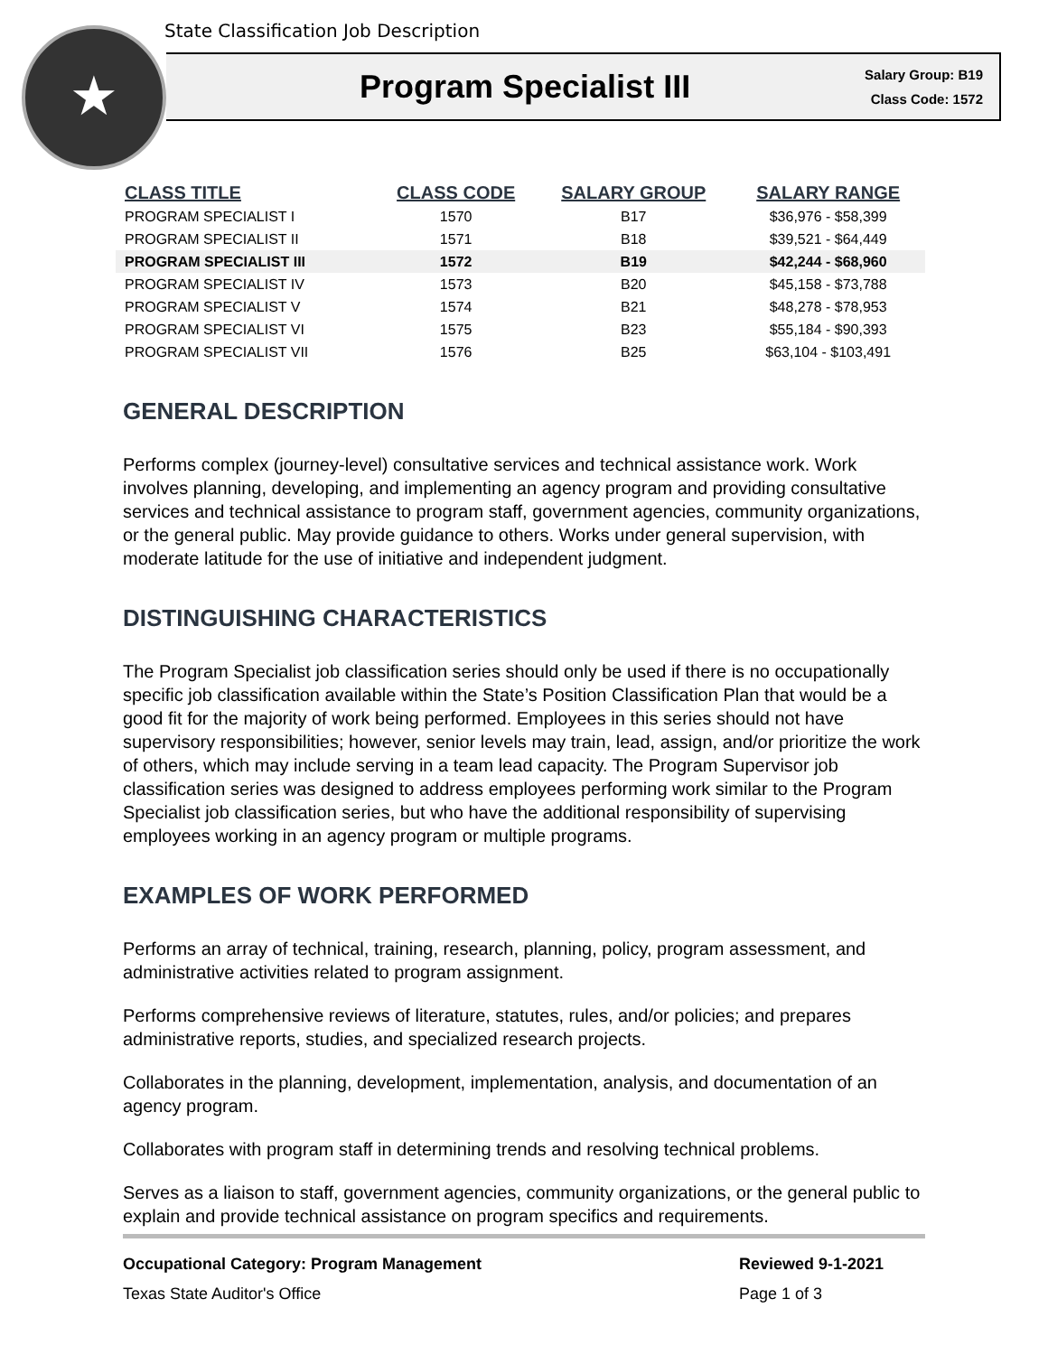State Classification Job Description
★
Program Specialist III
Salary Group: B19
Class Code: 1572
| CLASS TITLE | CLASS CODE | SALARY GROUP | SALARY RANGE |
| --- | --- | --- | --- |
| PROGRAM SPECIALIST I | 1570 | B17 | $36,976 - $58,399 |
| PROGRAM SPECIALIST II | 1571 | B18 | $39,521 - $64,449 |
| PROGRAM SPECIALIST III | 1572 | B19 | $42,244 - $68,960 |
| PROGRAM SPECIALIST IV | 1573 | B20 | $45,158 - $73,788 |
| PROGRAM SPECIALIST V | 1574 | B21 | $48,278 - $78,953 |
| PROGRAM SPECIALIST VI | 1575 | B23 | $55,184 - $90,393 |
| PROGRAM SPECIALIST VII | 1576 | B25 | $63,104 - $103,491 |
GENERAL DESCRIPTION
Performs complex (journey-level) consultative services and technical assistance work. Work involves planning, developing, and implementing an agency program and providing consultative services and technical assistance to program staff, government agencies, community organizations, or the general public. May provide guidance to others. Works under general supervision, with moderate latitude for the use of initiative and independent judgment.
DISTINGUISHING CHARACTERISTICS
The Program Specialist job classification series should only be used if there is no occupationally specific job classification available within the State’s Position Classification Plan that would be a good fit for the majority of work being performed. Employees in this series should not have supervisory responsibilities; however, senior levels may train, lead, assign, and/or prioritize the work of others, which may include serving in a team lead capacity. The Program Supervisor job classification series was designed to address employees performing work similar to the Program Specialist job classification series, but who have the additional responsibility of supervising employees working in an agency program or multiple programs.
EXAMPLES OF WORK PERFORMED
Performs an array of technical, training, research, planning, policy, program assessment, and administrative activities related to program assignment.
Performs comprehensive reviews of literature, statutes, rules, and/or policies; and prepares administrative reports, studies, and specialized research projects.
Collaborates in the planning, development, implementation, analysis, and documentation of an agency program.
Collaborates with program staff in determining trends and resolving technical problems.
Serves as a liaison to staff, government agencies, community organizations, or the general public to explain and provide technical assistance on program specifics and requirements.
Occupational Category: Program Management Reviewed 9-1-2021
Texas State Auditor's Office Page 1 of 3